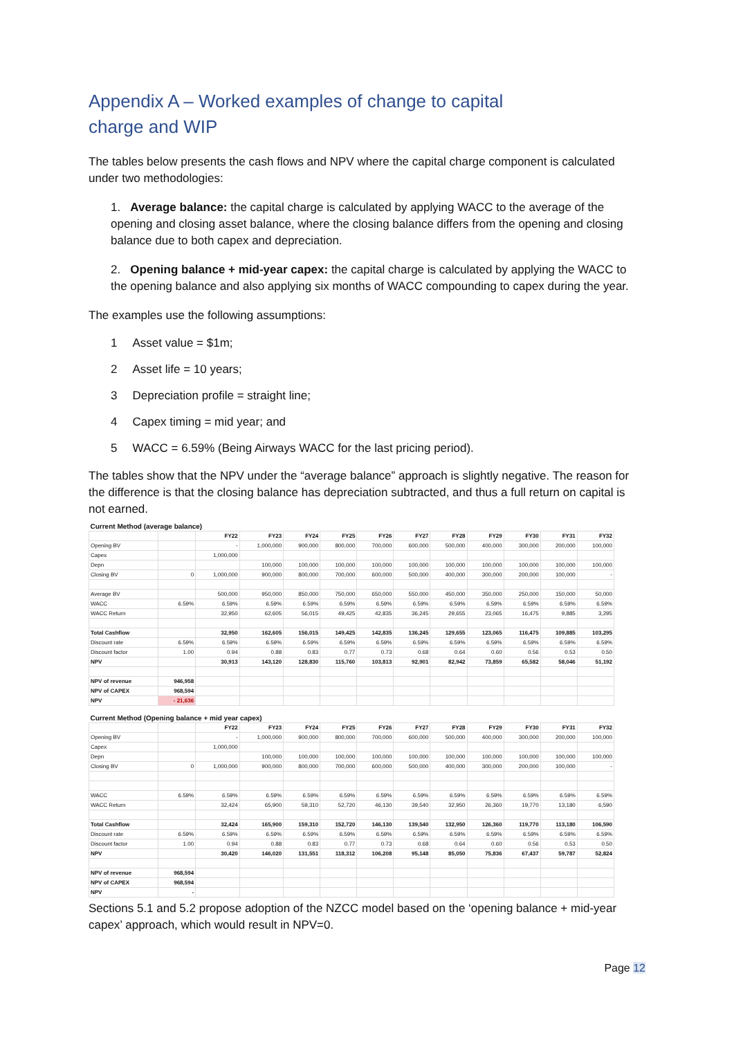Appendix A – Worked examples of change to capital
charge and WIP
The tables below presents the cash flows and NPV where the capital charge component is calculated under two methodologies:
1. Average balance: the capital charge is calculated by applying WACC to the average of the opening and closing asset balance, where the closing balance differs from the opening and closing balance due to both capex and depreciation.
2. Opening balance + mid-year capex: the capital charge is calculated by applying the WACC to the opening balance and also applying six months of WACC compounding to capex during the year.
The examples use the following assumptions:
1 Asset value = $1m;
2 Asset life = 10 years;
3 Depreciation profile = straight line;
4 Capex timing = mid year; and
5 WACC = 6.59% (Being Airways WACC for the last pricing period).
The tables show that the NPV under the “average balance” approach is slightly negative. The reason for the difference is that the closing balance has depreciation subtracted, and thus a full return on capital is not earned.
| Current Method (average balance) | | | | | | | | | | | | |
| | | FY22 | FY23 | FY24 | FY25 | FY26 | FY27 | FY28 | FY29 | FY30 | FY31 | FY32 |
| Opening BV | | - | 1,000,000 | 900,000 | 800,000 | 700,000 | 600,000 | 500,000 | 400,000 | 300,000 | 200,000 | 100,000 |
| Capex | | 1,000,000 | | | | | | | | | | |
| Depn | | | 100,000 | 100,000 | 100,000 | 100,000 | 100,000 | 100,000 | 100,000 | 100,000 | 100,000 | 100,000 |
| Closing BV | 0 | 1,000,000 | 900,000 | 800,000 | 700,000 | 600,000 | 500,000 | 400,000 | 300,000 | 200,000 | 100,000 | - |
| Average BV | | 500,000 | 950,000 | 850,000 | 750,000 | 650,000 | 550,000 | 450,000 | 350,000 | 250,000 | 150,000 | 50,000 |
| WACC | 6.59% | 6.59% | 6.59% | 6.59% | 6.59% | 6.59% | 6.59% | 6.59% | 6.59% | 6.59% | 6.59% | 6.59% |
| WACC Return | | 32,950 | 62,605 | 56,015 | 49,425 | 42,835 | 36,245 | 29,655 | 23,065 | 16,475 | 9,885 | 3,295 |
| Total Cashflow | | 32,950 | 162,605 | 156,015 | 149,425 | 142,835 | 136,245 | 129,655 | 123,065 | 116,475 | 109,885 | 103,295 |
| Discount rate | 6.59% | 6.59% | 6.59% | 6.59% | 6.59% | 6.59% | 6.59% | 6.59% | 6.59% | 6.59% | 6.59% | 6.59% |
| Discount factor | 1.00 | 0.94 | 0.88 | 0.83 | 0.77 | 0.73 | 0.68 | 0.64 | 0.60 | 0.56 | 0.53 | 0.50 |
| NPV | | 30,913 | 143,120 | 128,830 | 115,760 | 103,813 | 92,901 | 82,942 | 73,859 | 65,582 | 58,046 | 51,192 |
| NPV of revenue | 946,958 | | | | | | | | | | | |
| NPV of CAPEX | 968,594 | | | | | | | | | | | |
| NPV | - 21,636 | | | | | | | | | | | |
| Current Method (Opening balance + mid year capex) | | | | | | | | | | | | |
| | | FY22 | FY23 | FY24 | FY25 | FY26 | FY27 | FY28 | FY29 | FY30 | FY31 | FY32 |
| Opening BV | | - | 1,000,000 | 900,000 | 800,000 | 700,000 | 600,000 | 500,000 | 400,000 | 300,000 | 200,000 | 100,000 |
| Capex | | 1,000,000 | | | | | | | | | | |
| Depn | | | 100,000 | 100,000 | 100,000 | 100,000 | 100,000 | 100,000 | 100,000 | 100,000 | 100,000 | 100,000 |
| Closing BV | 0 | 1,000,000 | 900,000 | 800,000 | 700,000 | 600,000 | 500,000 | 400,000 | 300,000 | 200,000 | 100,000 | - |
| WACC | 6.59% | 6.59% | 6.59% | 6.59% | 6.59% | 6.59% | 6.59% | 6.59% | 6.59% | 6.59% | 6.59% | 6.59% |
| WACC Return | | 32,424 | 65,900 | 59,310 | 52,720 | 46,130 | 39,540 | 32,950 | 26,360 | 19,770 | 13,180 | 6,590 |
| Total Cashflow | | 32,424 | 165,900 | 159,310 | 152,720 | 146,130 | 139,540 | 132,950 | 126,360 | 119,770 | 113,180 | 106,590 |
| Discount rate | 6.59% | 6.59% | 6.59% | 6.59% | 6.59% | 6.59% | 6.59% | 6.59% | 6.59% | 6.59% | 6.59% | 6.59% |
| Discount factor | 1.00 | 0.94 | 0.88 | 0.83 | 0.77 | 0.73 | 0.68 | 0.64 | 0.60 | 0.56 | 0.53 | 0.50 |
| NPV | | 30,420 | 146,020 | 131,551 | 118,312 | 106,208 | 95,148 | 85,050 | 75,836 | 67,437 | 59,787 | 52,824 |
| NPV of revenue | 968,594 | | | | | | | | | | | |
| NPV of CAPEX | 968,594 | | | | | | | | | | | |
| NPV | - | | | | | | | | | | | |
Sections 5.1 and 5.2 propose adoption of the NZCC model based on the ‘opening balance + mid-year capex’ approach, which would result in NPV=0.
Page 12